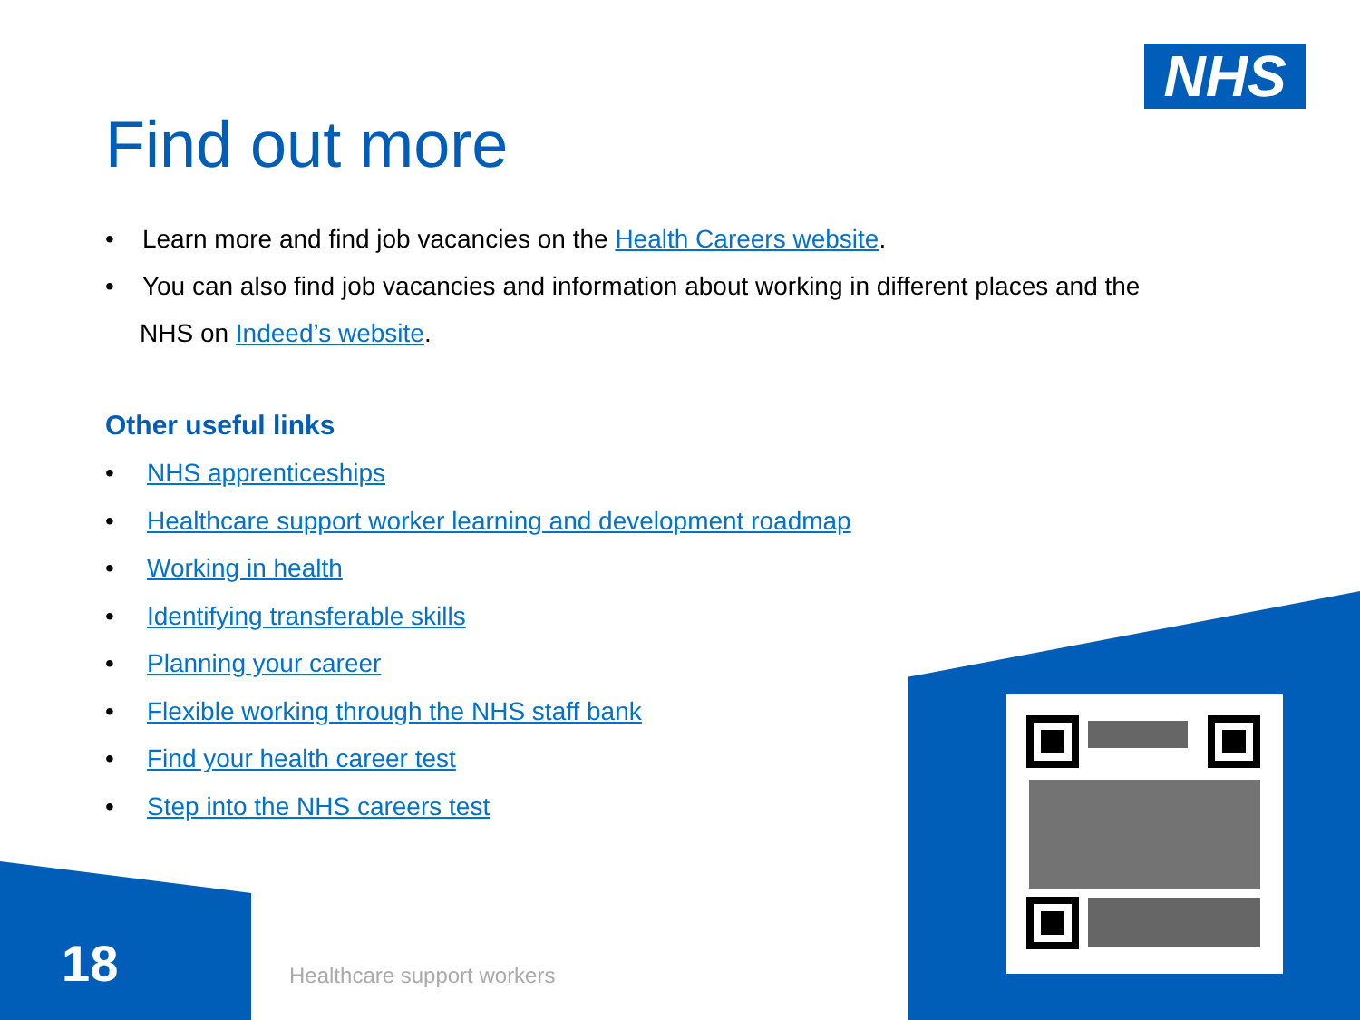NHS
Find out more
• Learn more and find job vacancies on the Health Careers website.
• You can also find job vacancies and information about working in different places and the NHS on Indeed’s website.
Other useful links
• NHS apprenticeships
• Healthcare support worker learning and development roadmap
• Working in health
• Identifying transferable skills
• Planning your career
• Flexible working through the NHS staff bank
• Find your health career test
• Step into the NHS careers test
18 Healthcare support workers